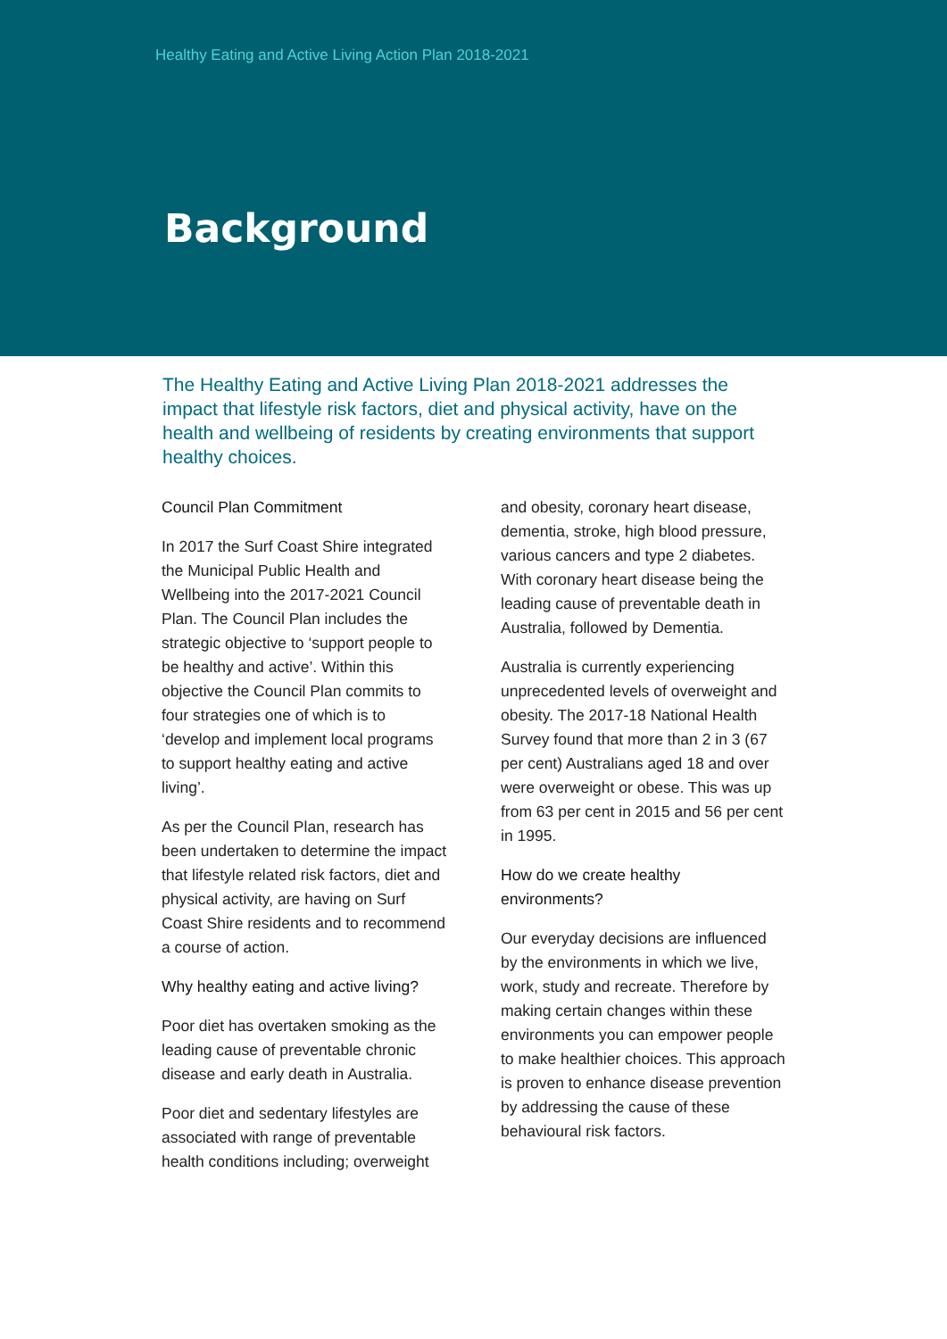Healthy Eating and Active Living Action Plan 2018-2021
Background
The Healthy Eating and Active Living Plan 2018-2021 addresses the impact that lifestyle risk factors, diet and physical activity, have on the health and wellbeing of residents by creating environments that support healthy choices.
Council Plan Commitment
In 2017 the Surf Coast Shire integrated the Municipal Public Health and Wellbeing into the 2017-2021 Council Plan. The Council Plan includes the strategic objective to ‘support people to be healthy and active’. Within this objective the Council Plan commits to four strategies one of which is to ‘develop and implement local programs to support healthy eating and active living’.
As per the Council Plan, research has been undertaken to determine the impact that lifestyle related risk factors, diet and physical activity, are having on Surf Coast Shire residents and to recommend a course of action.
Why healthy eating and active living?
Poor diet has overtaken smoking as the leading cause of preventable chronic disease and early death in Australia.
Poor diet and sedentary lifestyles are associated with range of preventable health conditions including; overweight
and obesity, coronary heart disease, dementia, stroke, high blood pressure, various cancers and type 2 diabetes. With coronary heart disease being the leading cause of preventable death in Australia, followed by Dementia.
Australia is currently experiencing unprecedented levels of overweight and obesity. The 2017-18 National Health Survey found that more than 2 in 3 (67 per cent) Australians aged 18 and over were overweight or obese. This was up from 63 per cent in 2015 and 56 per cent in 1995.
How do we create healthy environments?
Our everyday decisions are influenced by the environments in which we live, work, study and recreate. Therefore by making certain changes within these environments you can empower people to make healthier choices. This approach is proven to enhance disease prevention by addressing the cause of these behavioural risk factors.